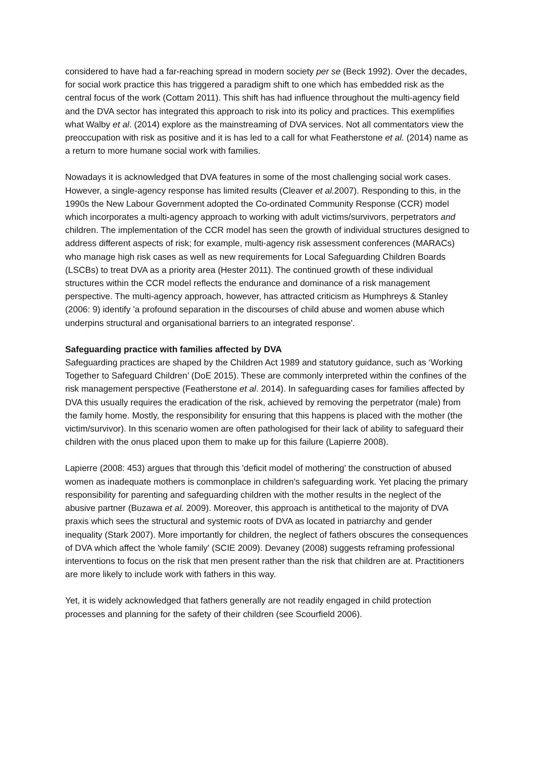considered to have had a far-reaching spread in modern society per se (Beck 1992). Over the decades, for social work practice this has triggered a paradigm shift to one which has embedded risk as the central focus of the work (Cottam 2011). This shift has had influence throughout the multi-agency field and the DVA sector has integrated this approach to risk into its policy and practices. This exemplifies what Walby et al. (2014) explore as the mainstreaming of DVA services. Not all commentators view the preoccupation with risk as positive and it is has led to a call for what Featherstone et al. (2014) name as a return to more humane social work with families.
Nowadays it is acknowledged that DVA features in some of the most challenging social work cases. However, a single-agency response has limited results (Cleaver et al. 2007). Responding to this, in the 1990s the New Labour Government adopted the Co-ordinated Community Response (CCR) model which incorporates a multi-agency approach to working with adult victims/survivors, perpetrators and children. The implementation of the CCR model has seen the growth of individual structures designed to address different aspects of risk; for example, multi-agency risk assessment conferences (MARACs) who manage high risk cases as well as new requirements for Local Safeguarding Children Boards (LSCBs) to treat DVA as a priority area (Hester 2011). The continued growth of these individual structures within the CCR model reflects the endurance and dominance of a risk management perspective. The multi-agency approach, however, has attracted criticism as Humphreys & Stanley (2006: 9) identify 'a profound separation in the discourses of child abuse and women abuse which underpins structural and organisational barriers to an integrated response'.
Safeguarding practice with families affected by DVA
Safeguarding practices are shaped by the Children Act 1989 and statutory guidance, such as ‘Working Together to Safeguard Children’ (DoE 2015). These are commonly interpreted within the confines of the risk management perspective (Featherstone et al. 2014). In safeguarding cases for families affected by DVA this usually requires the eradication of the risk, achieved by removing the perpetrator (male) from the family home. Mostly, the responsibility for ensuring that this happens is placed with the mother (the victim/survivor). In this scenario women are often pathologised for their lack of ability to safeguard their children with the onus placed upon them to make up for this failure (Lapierre 2008).
Lapierre (2008: 453) argues that through this 'deficit model of mothering' the construction of abused women as inadequate mothers is commonplace in children's safeguarding work. Yet placing the primary responsibility for parenting and safeguarding children with the mother results in the neglect of the abusive partner (Buzawa et al. 2009). Moreover, this approach is antithetical to the majority of DVA praxis which sees the structural and systemic roots of DVA as located in patriarchy and gender inequality (Stark 2007). More importantly for children, the neglect of fathers obscures the consequences of DVA which affect the 'whole family' (SCIE 2009). Devaney (2008) suggests reframing professional interventions to focus on the risk that men present rather than the risk that children are at. Practitioners are more likely to include work with fathers in this way.
Yet, it is widely acknowledged that fathers generally are not readily engaged in child protection processes and planning for the safety of their children (see Scourfield 2006).